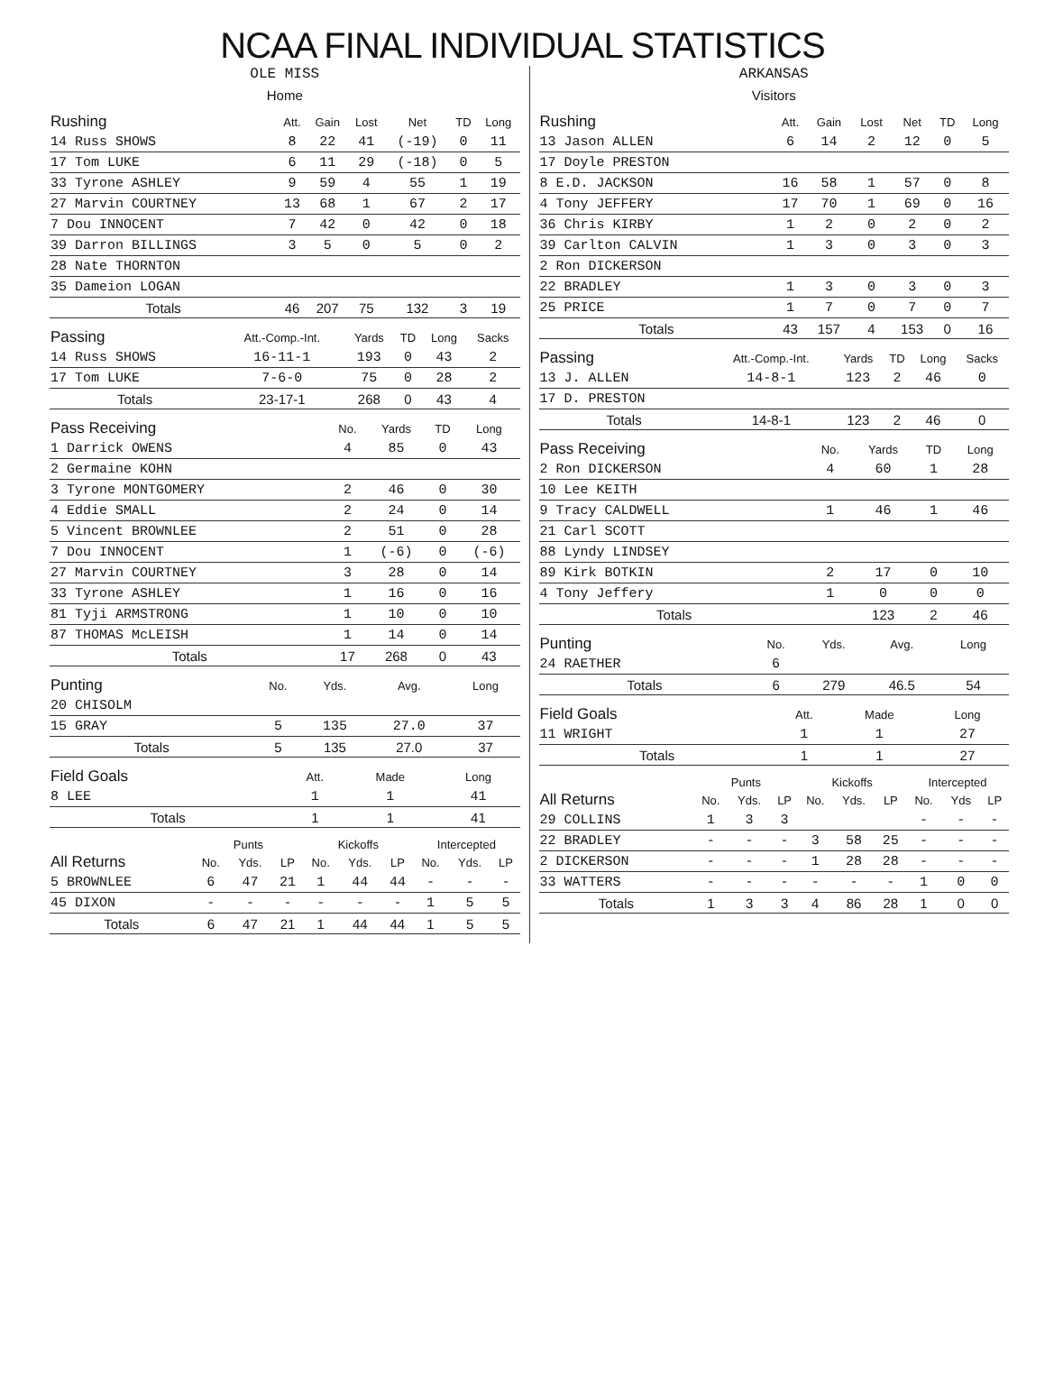NCAA FINAL INDIVIDUAL STATISTICS
OLE MISS
Home
| Rushing | Att. | Gain | Lost | Net | TD | Long |
| --- | --- | --- | --- | --- | --- | --- |
| 14 Russ SHOWS | 8 | 22 | 41 | (-19) | 0 | 11 |
| 17 Tom LUKE | 6 | 11 | 29 | (-18) | 0 | 5 |
| 33 Tyrone ASHLEY | 9 | 59 | 4 | 55 | 1 | 19 |
| 27 Marvin COURTNEY | 13 | 68 | 1 | 67 | 2 | 17 |
| 7 Dou INNOCENT | 7 | 42 | 0 | 42 | 0 | 18 |
| 39 Darron BILLINGS | 3 | 5 | 0 | 5 | 0 | 2 |
| 28 Nate THORNTON | | | | | | |
| 35 Dameion LOGAN | | | | | | |
| Totals | 46 | 207 | 75 | 132 | 3 | 19 |
| Passing | Att.-Comp.-Int. | Yards | TD | Long | Sacks |
| --- | --- | --- | --- | --- | --- |
| 14 Russ SHOWS | 16-11-1 | 193 | 0 | 43 | 2 |
| 17 Tom LUKE | 7-6-0 | 75 | 0 | 28 | 2 |
| Totals | 23-17-1 | 268 | 0 | 43 | 4 |
| Pass Receiving | No. | Yards | TD | Long |
| --- | --- | --- | --- | --- |
| 1 Darrick OWENS | 4 | 85 | 0 | 43 |
| 2 Germaine KOHN | | | | |
| 3 Tyrone MONTGOMERY | 2 | 46 | 0 | 30 |
| 4 Eddie SMALL | 2 | 24 | 0 | 14 |
| 5 Vincent BROWNLEE | 2 | 51 | 0 | 28 |
| 7 Dou INNOCENT | 1 | (-6) | 0 | (-6) |
| 27 Marvin COURTNEY | 3 | 28 | 0 | 14 |
| 33 Tyrone ASHLEY | 1 | 16 | 0 | 16 |
| 81 Tyji ARMSTRONG | 1 | 10 | 0 | 10 |
| 87 THOMAS McLEISH | 1 | 14 | 0 | 14 |
| Totals | 17 | 268 | 0 | 43 |
| Punting | No. | Yds. | Avg. | Long |
| --- | --- | --- | --- | --- |
| 20 CHISOLM | | | | |
| 15 GRAY | 5 | 135 | 27.0 | 37 |
| Totals | 5 | 135 | 27.0 | 37 |
| Field Goals | Att. | Made | Long |
| --- | --- | --- | --- |
| 8 LEE | 1 | 1 | 41 |
| Totals | 1 | 1 | 41 |
| | Punts | | | Kickoffs | | | Intercepted | | |
| --- | --- | --- | --- | --- | --- | --- | --- | --- | --- |
| All Returns | No. | Yds. | LP | No. | Yds. | LP | No. | Yds. | LP |
| 5 BROWNLEE | 6 | 47 | 21 | 1 | 44 | 44 | - | - | - |
| 45 DIXON | - | - | - | - | - | - | 1 | 5 | 5 |
| Totals | 6 | 47 | 21 | 1 | 44 | 44 | 1 | 5 | 5 |
ARKANSAS
Visitors
| Rushing | Att. | Gain | Lost | Net | TD | Long |
| --- | --- | --- | --- | --- | --- | --- |
| 13 Jason ALLEN | 6 | 14 | 2 | 12 | 0 | 5 |
| 17 Doyle PRESTON | | | | | | |
| 8 E.D. JACKSON | 16 | 58 | 1 | 57 | 0 | 8 |
| 4 Tony JEFFERY | 17 | 70 | 1 | 69 | 0 | 16 |
| 36 Chris KIRBY | 1 | 2 | 0 | 2 | 0 | 2 |
| 39 Carlton CALVIN | 1 | 3 | 0 | 3 | 0 | 3 |
| 2 Ron DICKERSON | | | | | | |
| 22 BRADLEY | 1 | 3 | 0 | 3 | 0 | 3 |
| 25 PRICE | 1 | 7 | 0 | 7 | 0 | 7 |
| Totals | 43 | 157 | 4 | 153 | 0 | 16 |
| Passing | Att.-Comp.-Int. | Yards | TD | Long | Sacks |
| --- | --- | --- | --- | --- | --- |
| 13 J. ALLEN | 14-8-1 | 123 | 2 | 46 | 0 |
| 17 D. PRESTON | | | | | |
| Totals | 14-8-1 | 123 | 2 | 46 | 0 |
| Pass Receiving | No. | Yards | TD | Long |
| --- | --- | --- | --- | --- |
| 2 Ron DICKERSON | 4 | 60 | 1 | 28 |
| 10 Lee KEITH | | | | |
| 9 Tracy CALDWELL | 1 | 46 | 1 | 46 |
| 21 Carl SCOTT | | | | |
| 88 Lyndy LINDSEY | | | | |
| 89 Kirk BOTKIN | 2 | 17 | 0 | 10 |
| 4 Tony Jeffery | 1 | 0 | 0 | 0 |
| Totals | | 123 | 2 | 46 |
| Punting | No. | Yds. | Avg. | Long |
| --- | --- | --- | --- | --- |
| 24 RAETHER | 6 | | | |
| Totals | 6 | 279 | 46.5 | 54 |
| Field Goals | Att. | Made | Long |
| --- | --- | --- | --- |
| 11 WRIGHT | 1 | 1 | 27 |
| Totals | 1 | 1 | 27 |
| | Punts | | | Kickoffs | | | Intercepted | | |
| --- | --- | --- | --- | --- | --- | --- | --- | --- | --- |
| All Returns | No. | Yds. | LP | No. | Yds. | LP | No. | Yds | LP |
| 29 COLLINS | 1 | 3 | 3 | | | | - | - | - |
| 22 BRADLEY | - | - | - | 3 | 58 | 25 | - | - | - |
| 2 DICKERSON | - | - | - | 1 | 28 | 28 | - | - | - |
| 33 WATTERS | - | - | - | - | - | - | 1 | 0 | 0 |
| Totals | 1 | 3 | 3 | 4 | 86 | 28 | 1 | 0 | 0 |